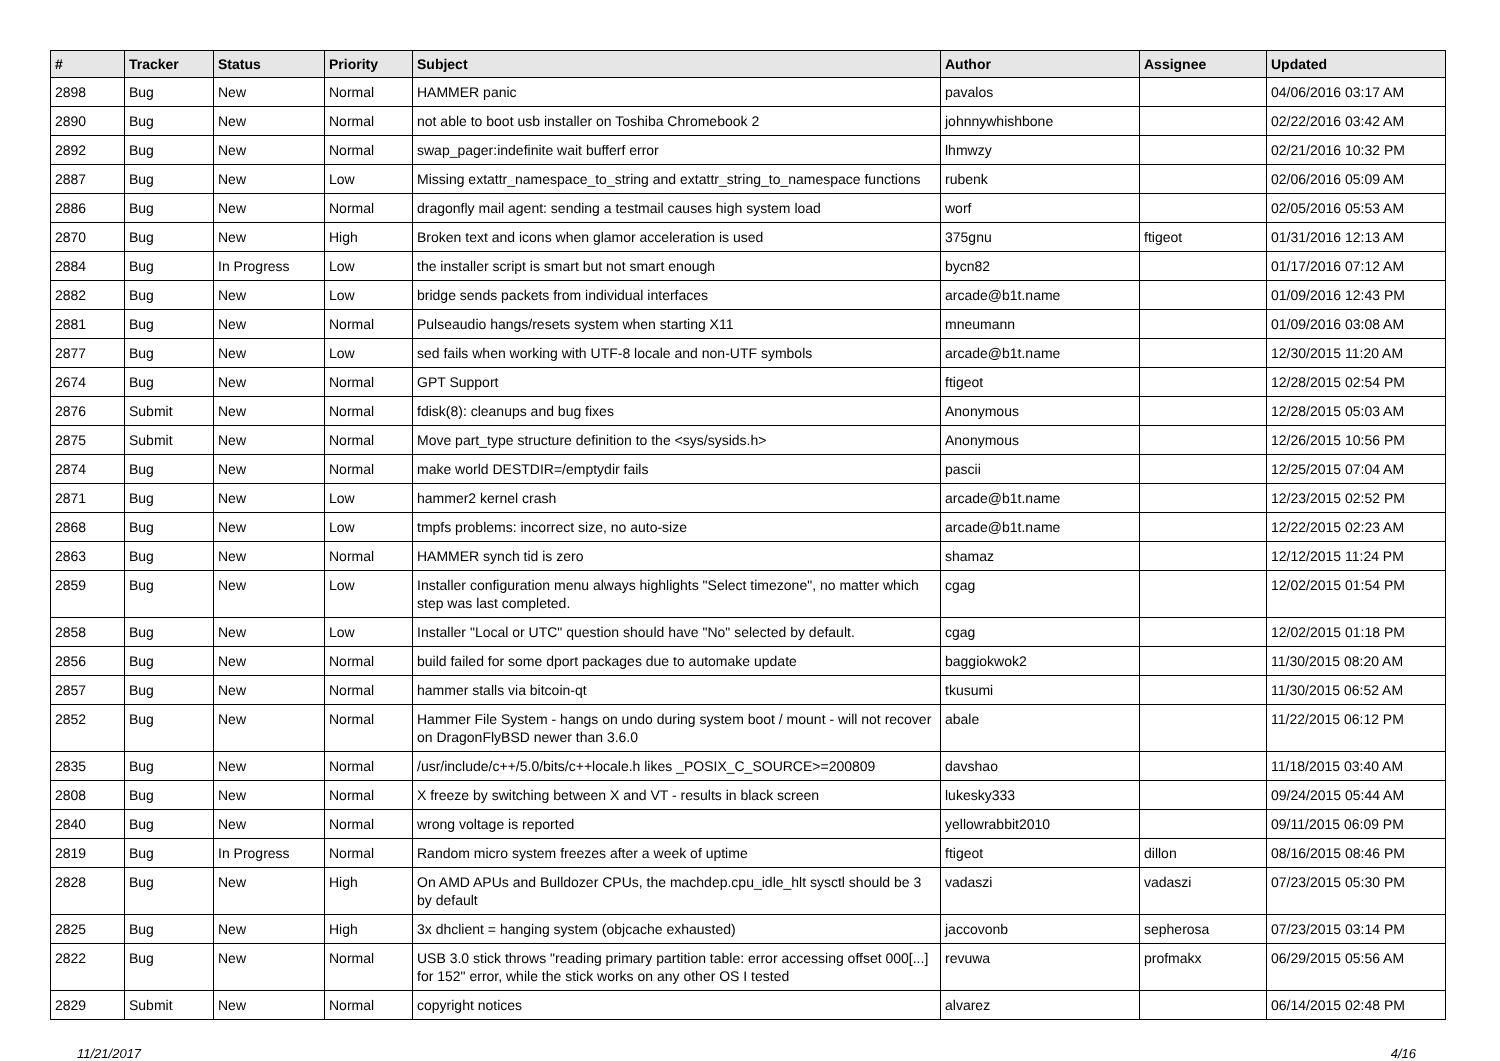| # | Tracker | Status | Priority | Subject | Author | Assignee | Updated |
| --- | --- | --- | --- | --- | --- | --- | --- |
| 2898 | Bug | New | Normal | HAMMER panic | pavalos | | 04/06/2016 03:17 AM |
| 2890 | Bug | New | Normal | not able to boot usb installer on Toshiba Chromebook 2 | johnnywhishbone | | 02/22/2016 03:42 AM |
| 2892 | Bug | New | Normal | swap_pager:indefinite wait bufferf error | lhmwzy | | 02/21/2016 10:32 PM |
| 2887 | Bug | New | Low | Missing extattr_namespace_to_string and extattr_string_to_namespace functions | rubenk | | 02/06/2016 05:09 AM |
| 2886 | Bug | New | Normal | dragonfly mail agent: sending a testmail causes high system load | worf | | 02/05/2016 05:53 AM |
| 2870 | Bug | New | High | Broken text and icons when glamor acceleration is used | 375gnu | ftigeot | 01/31/2016 12:13 AM |
| 2884 | Bug | In Progress | Low | the installer script is smart but not smart enough | bycn82 | | 01/17/2016 07:12 AM |
| 2882 | Bug | New | Low | bridge sends packets from individual interfaces | arcade@b1t.name | | 01/09/2016 12:43 PM |
| 2881 | Bug | New | Normal | Pulseaudio hangs/resets system when starting X11 | mneumann | | 01/09/2016 03:08 AM |
| 2877 | Bug | New | Low | sed fails when working with UTF-8 locale and non-UTF symbols | arcade@b1t.name | | 12/30/2015 11:20 AM |
| 2674 | Bug | New | Normal | GPT Support | ftigeot | | 12/28/2015 02:54 PM |
| 2876 | Submit | New | Normal | fdisk(8): cleanups and bug fixes | Anonymous | | 12/28/2015 05:03 AM |
| 2875 | Submit | New | Normal | Move part_type structure definition to the <sys/sysids.h> | Anonymous | | 12/26/2015 10:56 PM |
| 2874 | Bug | New | Normal | make world DESTDIR=/emptydir fails | pascii | | 12/25/2015 07:04 AM |
| 2871 | Bug | New | Low | hammer2 kernel crash | arcade@b1t.name | | 12/23/2015 02:52 PM |
| 2868 | Bug | New | Low | tmpfs problems: incorrect size, no auto-size | arcade@b1t.name | | 12/22/2015 02:23 AM |
| 2863 | Bug | New | Normal | HAMMER synch tid is zero | shamaz | | 12/12/2015 11:24 PM |
| 2859 | Bug | New | Low | Installer configuration menu always highlights "Select timezone", no matter which step was last completed. | cgag | | 12/02/2015 01:54 PM |
| 2858 | Bug | New | Low | Installer "Local or UTC" question should have "No" selected by default. | cgag | | 12/02/2015 01:18 PM |
| 2856 | Bug | New | Normal | build failed for some dport packages due to automake update | baggiokwok2 | | 11/30/2015 08:20 AM |
| 2857 | Bug | New | Normal | hammer stalls via bitcoin-qt | tkusumi | | 11/30/2015 06:52 AM |
| 2852 | Bug | New | Normal | Hammer File System - hangs on undo during system boot / mount - will not recover on DragonFlyBSD newer than 3.6.0 | abale | | 11/22/2015 06:12 PM |
| 2835 | Bug | New | Normal | /usr/include/c++/5.0/bits/c++locale.h likes _POSIX_C_SOURCE>=200809 | davshao | | 11/18/2015 03:40 AM |
| 2808 | Bug | New | Normal | X freeze by switching between X and VT - results in black screen | lukesky333 | | 09/24/2015 05:44 AM |
| 2840 | Bug | New | Normal | wrong voltage is reported | yellowrabbit2010 | | 09/11/2015 06:09 PM |
| 2819 | Bug | In Progress | Normal | Random micro system freezes after a week of uptime | ftigeot | dillon | 08/16/2015 08:46 PM |
| 2828 | Bug | New | High | On AMD APUs and Bulldozer CPUs, the machdep.cpu_idle_hlt sysctl should be 3 by default | vadaszi | vadaszi | 07/23/2015 05:30 PM |
| 2825 | Bug | New | High | 3x dhclient = hanging system (objcache exhausted) | jaccovonb | sepherosa | 07/23/2015 03:14 PM |
| 2822 | Bug | New | Normal | USB 3.0 stick throws "reading primary partition table: error accessing offset 000[...] for 152" error, while the stick works on any other OS I tested | revuwa | profmakx | 06/29/2015 05:56 AM |
| 2829 | Submit | New | Normal | copyright notices | alvarez | | 06/14/2015 02:48 PM |
11/21/2017 4/16